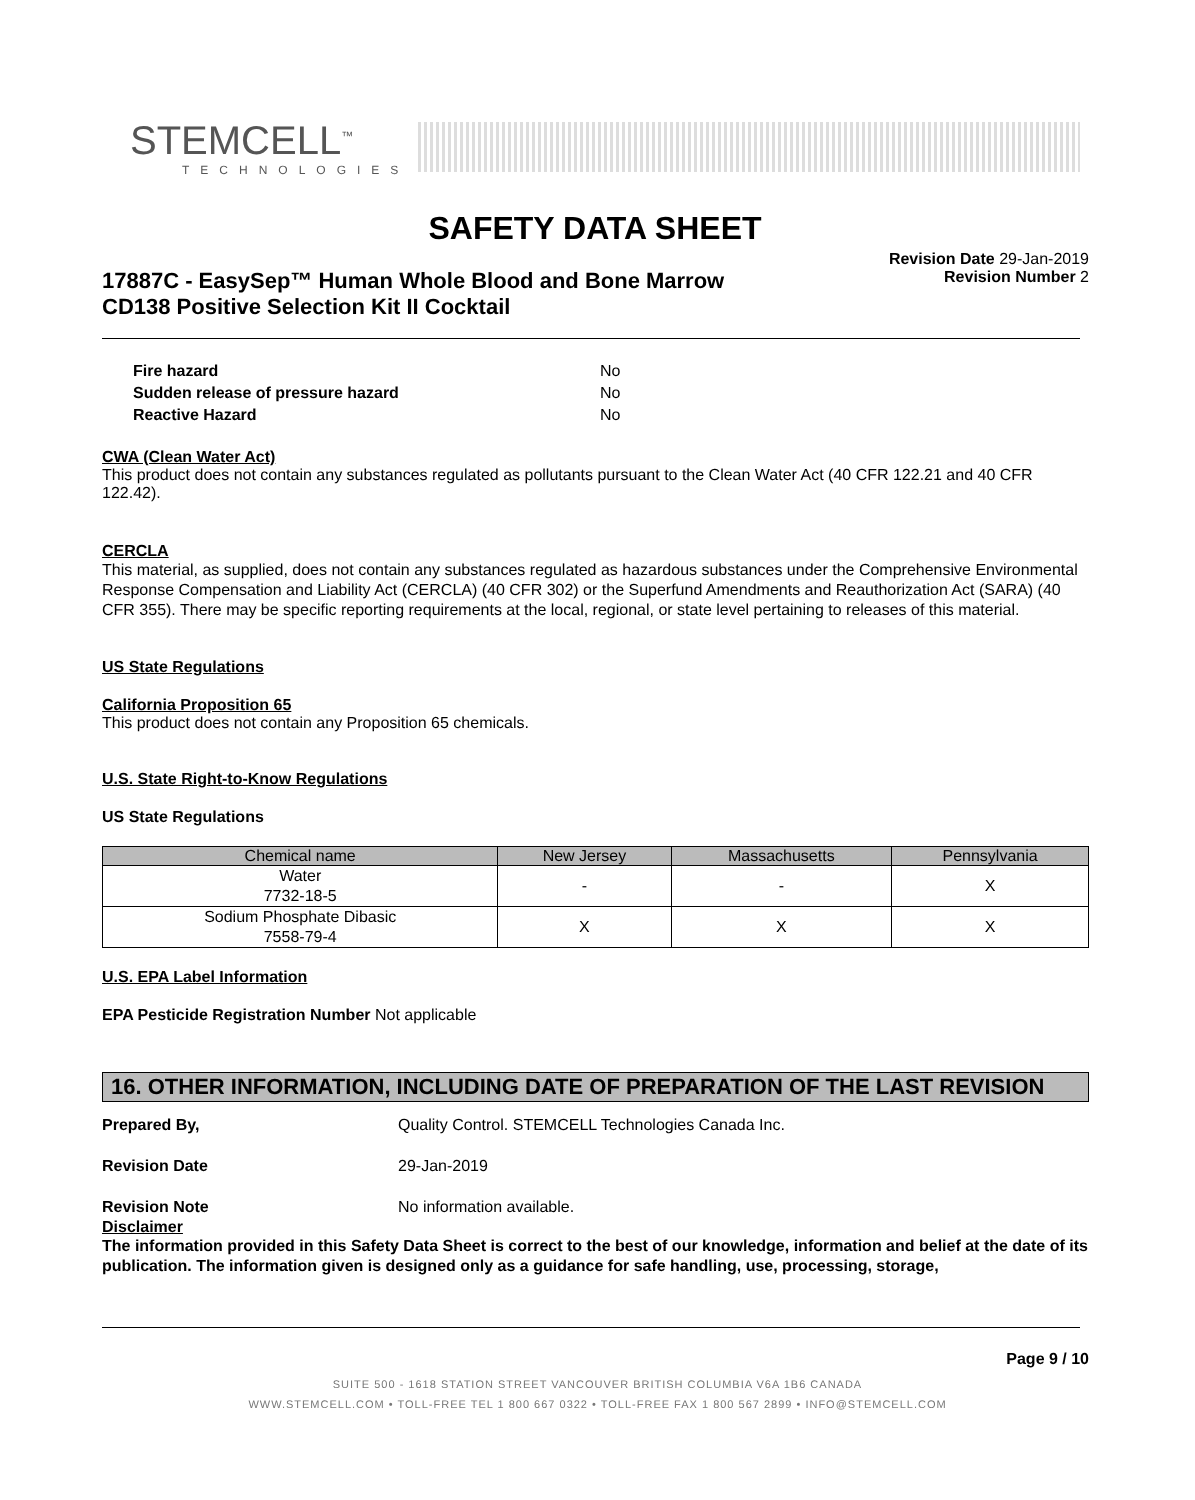STEMCELL<sup>™</sup>
TECHNOLOGIES
SAFETY DATA SHEET
Revision Date 29-Jan-2019
Revision Number 2
17887C - EasySep™ Human Whole Blood and Bone Marrow
CD138 Positive Selection Kit II Cocktail
| Fire hazard | No |
| Sudden release of pressure hazard | No |
| Reactive Hazard | No |
CWA (Clean Water Act)
This product does not contain any substances regulated as pollutants pursuant to the Clean Water Act (40 CFR 122.21 and 40 CFR 122.42).
CERCLA
This material, as supplied, does not contain any substances regulated as hazardous substances under the Comprehensive Environmental Response Compensation and Liability Act (CERCLA) (40 CFR 302) or the Superfund Amendments and Reauthorization Act (SARA) (40 CFR 355). There may be specific reporting requirements at the local, regional, or state level pertaining to releases of this material.
US State Regulations
California Proposition 65
This product does not contain any Proposition 65 chemicals.
U.S. State Right-to-Know Regulations
US State Regulations
| Chemical name | New Jersey | Massachusetts | Pennsylvania |
| --- | --- | --- | --- |
| Water 7732-18-5 | - | - | X |
| Sodium Phosphate Dibasic 7558-79-4 | X | X | X |
U.S. EPA Label Information
EPA Pesticide Registration Number Not applicable
16. OTHER INFORMATION, INCLUDING DATE OF PREPARATION OF THE LAST REVISION
| Prepared By, | Quality Control. STEMCELL Technologies Canada Inc. |
| Revision Date | 29-Jan-2019 |
| Revision Note | No information available. |
Disclaimer
The information provided in this Safety Data Sheet is correct to the best of our knowledge, information and belief at the date of its publication. The information given is designed only as a guidance for safe handling, use, processing, storage,
Page 9 / 10
SUITE 500 - 1618 STATION STREET VANCOUVER BRITISH COLUMBIA V6A 1B6 CANADA
WWW.STEMCELL.COM • TOLL-FREE TEL 1 800 667 0322 • TOLL-FREE FAX 1 800 567 2899 • INFO@STEMCELL.COM